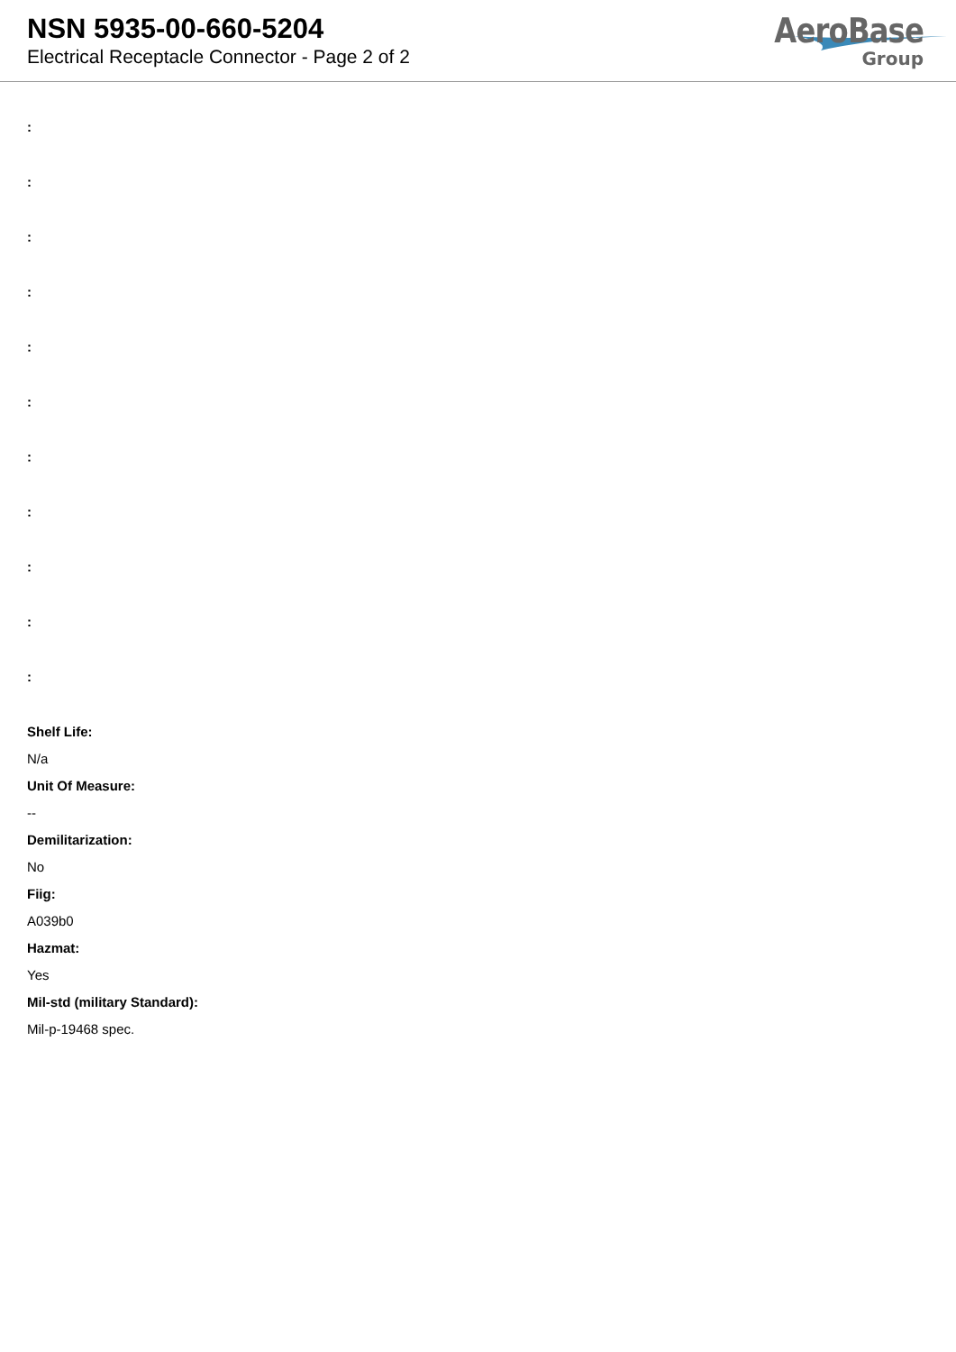NSN 5935-00-660-5204
Electrical Receptacle Connector - Page 2 of 2
AeroBase
Group
:
:
:
:
:
:
:
:
:
:
:
Shelf Life:
N/a
Unit Of Measure:
--
Demilitarization:
No
Fiig:
A039b0
Hazmat:
Yes
Mil-std (military Standard):
Mil-p-19468 spec.